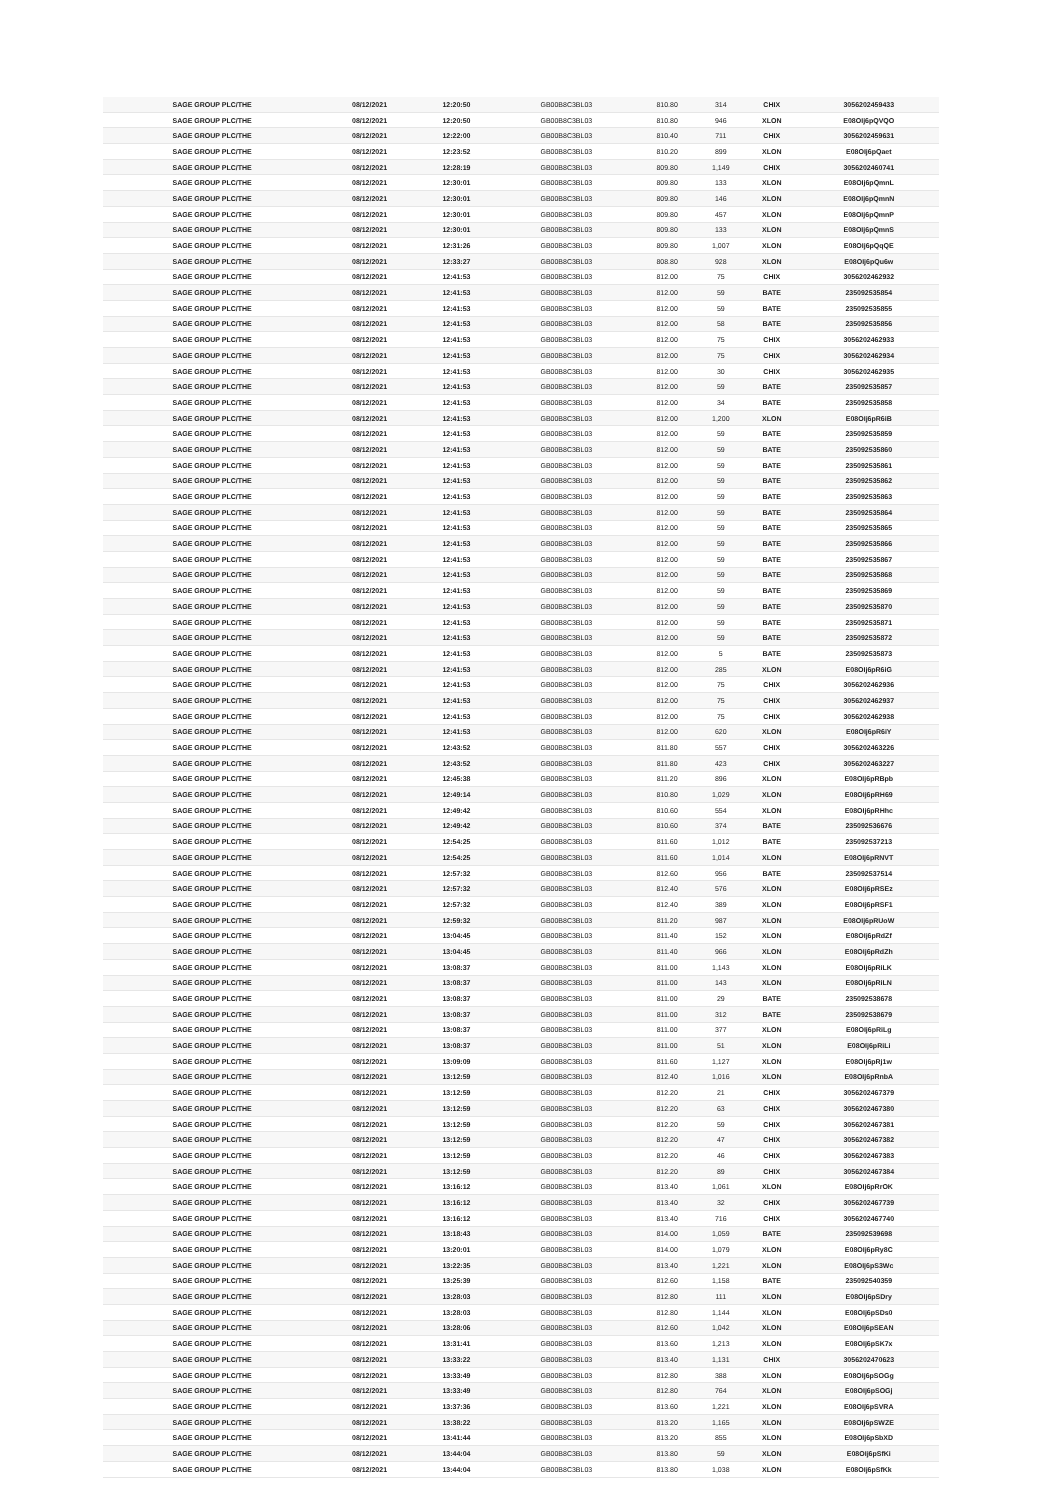| SAGE GROUP PLC/THE | 08/12/2021 | 12:20:50 | GB00B8C3BL03 | 810.80 | 314 | CHIX | 3056202459433 |
| SAGE GROUP PLC/THE | 08/12/2021 | 12:20:50 | GB00B8C3BL03 | 810.80 | 946 | XLON | E08OIj6pQVQO |
| SAGE GROUP PLC/THE | 08/12/2021 | 12:22:00 | GB00B8C3BL03 | 810.40 | 711 | CHIX | 3056202459631 |
| SAGE GROUP PLC/THE | 08/12/2021 | 12:23:52 | GB00B8C3BL03 | 810.20 | 899 | XLON | E08OIj6pQaet |
| SAGE GROUP PLC/THE | 08/12/2021 | 12:28:19 | GB00B8C3BL03 | 809.80 | 1,149 | CHIX | 3056202460741 |
| SAGE GROUP PLC/THE | 08/12/2021 | 12:30:01 | GB00B8C3BL03 | 809.80 | 133 | XLON | E08OIj6pQmnL |
| SAGE GROUP PLC/THE | 08/12/2021 | 12:30:01 | GB00B8C3BL03 | 809.80 | 146 | XLON | E08OIj6pQmnN |
| SAGE GROUP PLC/THE | 08/12/2021 | 12:30:01 | GB00B8C3BL03 | 809.80 | 457 | XLON | E08OIj6pQmnP |
| SAGE GROUP PLC/THE | 08/12/2021 | 12:30:01 | GB00B8C3BL03 | 809.80 | 133 | XLON | E08OIj6pQmnS |
| SAGE GROUP PLC/THE | 08/12/2021 | 12:31:26 | GB00B8C3BL03 | 809.80 | 1,007 | XLON | E08OIj6pQqQE |
| SAGE GROUP PLC/THE | 08/12/2021 | 12:33:27 | GB00B8C3BL03 | 808.80 | 928 | XLON | E08OIj6pQu6w |
| SAGE GROUP PLC/THE | 08/12/2021 | 12:41:53 | GB00B8C3BL03 | 812.00 | 75 | CHIX | 3056202462932 |
| SAGE GROUP PLC/THE | 08/12/2021 | 12:41:53 | GB00B8C3BL03 | 812.00 | 59 | BATE | 235092535854 |
| SAGE GROUP PLC/THE | 08/12/2021 | 12:41:53 | GB00B8C3BL03 | 812.00 | 59 | BATE | 235092535855 |
| SAGE GROUP PLC/THE | 08/12/2021 | 12:41:53 | GB00B8C3BL03 | 812.00 | 58 | BATE | 235092535856 |
| SAGE GROUP PLC/THE | 08/12/2021 | 12:41:53 | GB00B8C3BL03 | 812.00 | 75 | CHIX | 3056202462933 |
| SAGE GROUP PLC/THE | 08/12/2021 | 12:41:53 | GB00B8C3BL03 | 812.00 | 75 | CHIX | 3056202462934 |
| SAGE GROUP PLC/THE | 08/12/2021 | 12:41:53 | GB00B8C3BL03 | 812.00 | 30 | CHIX | 3056202462935 |
| SAGE GROUP PLC/THE | 08/12/2021 | 12:41:53 | GB00B8C3BL03 | 812.00 | 59 | BATE | 235092535857 |
| SAGE GROUP PLC/THE | 08/12/2021 | 12:41:53 | GB00B8C3BL03 | 812.00 | 34 | BATE | 235092535858 |
| SAGE GROUP PLC/THE | 08/12/2021 | 12:41:53 | GB00B8C3BL03 | 812.00 | 1,200 | XLON | E08OIj6pR6iB |
| SAGE GROUP PLC/THE | 08/12/2021 | 12:41:53 | GB00B8C3BL03 | 812.00 | 59 | BATE | 235092535859 |
| SAGE GROUP PLC/THE | 08/12/2021 | 12:41:53 | GB00B8C3BL03 | 812.00 | 59 | BATE | 235092535860 |
| SAGE GROUP PLC/THE | 08/12/2021 | 12:41:53 | GB00B8C3BL03 | 812.00 | 59 | BATE | 235092535861 |
| SAGE GROUP PLC/THE | 08/12/2021 | 12:41:53 | GB00B8C3BL03 | 812.00 | 59 | BATE | 235092535862 |
| SAGE GROUP PLC/THE | 08/12/2021 | 12:41:53 | GB00B8C3BL03 | 812.00 | 59 | BATE | 235092535863 |
| SAGE GROUP PLC/THE | 08/12/2021 | 12:41:53 | GB00B8C3BL03 | 812.00 | 59 | BATE | 235092535864 |
| SAGE GROUP PLC/THE | 08/12/2021 | 12:41:53 | GB00B8C3BL03 | 812.00 | 59 | BATE | 235092535865 |
| SAGE GROUP PLC/THE | 08/12/2021 | 12:41:53 | GB00B8C3BL03 | 812.00 | 59 | BATE | 235092535866 |
| SAGE GROUP PLC/THE | 08/12/2021 | 12:41:53 | GB00B8C3BL03 | 812.00 | 59 | BATE | 235092535867 |
| SAGE GROUP PLC/THE | 08/12/2021 | 12:41:53 | GB00B8C3BL03 | 812.00 | 59 | BATE | 235092535868 |
| SAGE GROUP PLC/THE | 08/12/2021 | 12:41:53 | GB00B8C3BL03 | 812.00 | 59 | BATE | 235092535869 |
| SAGE GROUP PLC/THE | 08/12/2021 | 12:41:53 | GB00B8C3BL03 | 812.00 | 59 | BATE | 235092535870 |
| SAGE GROUP PLC/THE | 08/12/2021 | 12:41:53 | GB00B8C3BL03 | 812.00 | 59 | BATE | 235092535871 |
| SAGE GROUP PLC/THE | 08/12/2021 | 12:41:53 | GB00B8C3BL03 | 812.00 | 59 | BATE | 235092535872 |
| SAGE GROUP PLC/THE | 08/12/2021 | 12:41:53 | GB00B8C3BL03 | 812.00 | 5 | BATE | 235092535873 |
| SAGE GROUP PLC/THE | 08/12/2021 | 12:41:53 | GB00B8C3BL03 | 812.00 | 285 | XLON | E08OIj6pR6iG |
| SAGE GROUP PLC/THE | 08/12/2021 | 12:41:53 | GB00B8C3BL03 | 812.00 | 75 | CHIX | 3056202462936 |
| SAGE GROUP PLC/THE | 08/12/2021 | 12:41:53 | GB00B8C3BL03 | 812.00 | 75 | CHIX | 3056202462937 |
| SAGE GROUP PLC/THE | 08/12/2021 | 12:41:53 | GB00B8C3BL03 | 812.00 | 75 | CHIX | 3056202462938 |
| SAGE GROUP PLC/THE | 08/12/2021 | 12:41:53 | GB00B8C3BL03 | 812.00 | 620 | XLON | E08OIj6pR6iY |
| SAGE GROUP PLC/THE | 08/12/2021 | 12:43:52 | GB00B8C3BL03 | 811.80 | 557 | CHIX | 3056202463226 |
| SAGE GROUP PLC/THE | 08/12/2021 | 12:43:52 | GB00B8C3BL03 | 811.80 | 423 | CHIX | 3056202463227 |
| SAGE GROUP PLC/THE | 08/12/2021 | 12:45:38 | GB00B8C3BL03 | 811.20 | 896 | XLON | E08OIj6pRBpb |
| SAGE GROUP PLC/THE | 08/12/2021 | 12:49:14 | GB00B8C3BL03 | 810.80 | 1,029 | XLON | E08OIj6pRH69 |
| SAGE GROUP PLC/THE | 08/12/2021 | 12:49:42 | GB00B8C3BL03 | 810.60 | 554 | XLON | E08OIj6pRHhc |
| SAGE GROUP PLC/THE | 08/12/2021 | 12:49:42 | GB00B8C3BL03 | 810.60 | 374 | BATE | 235092536676 |
| SAGE GROUP PLC/THE | 08/12/2021 | 12:54:25 | GB00B8C3BL03 | 811.60 | 1,012 | BATE | 235092537213 |
| SAGE GROUP PLC/THE | 08/12/2021 | 12:54:25 | GB00B8C3BL03 | 811.60 | 1,014 | XLON | E08OIj6pRNVT |
| SAGE GROUP PLC/THE | 08/12/2021 | 12:57:32 | GB00B8C3BL03 | 812.60 | 956 | BATE | 235092537514 |
| SAGE GROUP PLC/THE | 08/12/2021 | 12:57:32 | GB00B8C3BL03 | 812.40 | 576 | XLON | E08OIj6pRSEz |
| SAGE GROUP PLC/THE | 08/12/2021 | 12:57:32 | GB00B8C3BL03 | 812.40 | 389 | XLON | E08OIj6pRSF1 |
| SAGE GROUP PLC/THE | 08/12/2021 | 12:59:32 | GB00B8C3BL03 | 811.20 | 987 | XLON | E08OIj6pRUoW |
| SAGE GROUP PLC/THE | 08/12/2021 | 13:04:45 | GB00B8C3BL03 | 811.40 | 152 | XLON | E08OIj6pRdZf |
| SAGE GROUP PLC/THE | 08/12/2021 | 13:04:45 | GB00B8C3BL03 | 811.40 | 966 | XLON | E08OIj6pRdZh |
| SAGE GROUP PLC/THE | 08/12/2021 | 13:08:37 | GB00B8C3BL03 | 811.00 | 1,143 | XLON | E08OIj6pRiLK |
| SAGE GROUP PLC/THE | 08/12/2021 | 13:08:37 | GB00B8C3BL03 | 811.00 | 143 | XLON | E08OIj6pRiLN |
| SAGE GROUP PLC/THE | 08/12/2021 | 13:08:37 | GB00B8C3BL03 | 811.00 | 29 | BATE | 235092538678 |
| SAGE GROUP PLC/THE | 08/12/2021 | 13:08:37 | GB00B8C3BL03 | 811.00 | 312 | BATE | 235092538679 |
| SAGE GROUP PLC/THE | 08/12/2021 | 13:08:37 | GB00B8C3BL03 | 811.00 | 377 | XLON | E08OIj6pRiLg |
| SAGE GROUP PLC/THE | 08/12/2021 | 13:08:37 | GB00B8C3BL03 | 811.00 | 51 | XLON | E08OIj6pRiLi |
| SAGE GROUP PLC/THE | 08/12/2021 | 13:09:09 | GB00B8C3BL03 | 811.60 | 1,127 | XLON | E08OIj6pRj1w |
| SAGE GROUP PLC/THE | 08/12/2021 | 13:12:59 | GB00B8C3BL03 | 812.40 | 1,016 | XLON | E08OIj6pRnbA |
| SAGE GROUP PLC/THE | 08/12/2021 | 13:12:59 | GB00B8C3BL03 | 812.20 | 21 | CHIX | 3056202467379 |
| SAGE GROUP PLC/THE | 08/12/2021 | 13:12:59 | GB00B8C3BL03 | 812.20 | 63 | CHIX | 3056202467380 |
| SAGE GROUP PLC/THE | 08/12/2021 | 13:12:59 | GB00B8C3BL03 | 812.20 | 59 | CHIX | 3056202467381 |
| SAGE GROUP PLC/THE | 08/12/2021 | 13:12:59 | GB00B8C3BL03 | 812.20 | 47 | CHIX | 3056202467382 |
| SAGE GROUP PLC/THE | 08/12/2021 | 13:12:59 | GB00B8C3BL03 | 812.20 | 46 | CHIX | 3056202467383 |
| SAGE GROUP PLC/THE | 08/12/2021 | 13:12:59 | GB00B8C3BL03 | 812.20 | 89 | CHIX | 3056202467384 |
| SAGE GROUP PLC/THE | 08/12/2021 | 13:16:12 | GB00B8C3BL03 | 813.40 | 1,061 | XLON | E08OIj6pRrOK |
| SAGE GROUP PLC/THE | 08/12/2021 | 13:16:12 | GB00B8C3BL03 | 813.40 | 32 | CHIX | 3056202467739 |
| SAGE GROUP PLC/THE | 08/12/2021 | 13:16:12 | GB00B8C3BL03 | 813.40 | 716 | CHIX | 3056202467740 |
| SAGE GROUP PLC/THE | 08/12/2021 | 13:18:43 | GB00B8C3BL03 | 814.00 | 1,059 | BATE | 235092539698 |
| SAGE GROUP PLC/THE | 08/12/2021 | 13:20:01 | GB00B8C3BL03 | 814.00 | 1,079 | XLON | E08OIj6pRy8C |
| SAGE GROUP PLC/THE | 08/12/2021 | 13:22:35 | GB00B8C3BL03 | 813.40 | 1,221 | XLON | E08OIj6pS3Wc |
| SAGE GROUP PLC/THE | 08/12/2021 | 13:25:39 | GB00B8C3BL03 | 812.60 | 1,158 | BATE | 235092540359 |
| SAGE GROUP PLC/THE | 08/12/2021 | 13:28:03 | GB00B8C3BL03 | 812.80 | 111 | XLON | E08OIj6pSDry |
| SAGE GROUP PLC/THE | 08/12/2021 | 13:28:03 | GB00B8C3BL03 | 812.80 | 1,144 | XLON | E08OIj6pSDs0 |
| SAGE GROUP PLC/THE | 08/12/2021 | 13:28:06 | GB00B8C3BL03 | 812.60 | 1,042 | XLON | E08OIj6pSEAN |
| SAGE GROUP PLC/THE | 08/12/2021 | 13:31:41 | GB00B8C3BL03 | 813.60 | 1,213 | XLON | E08OIj6pSK7x |
| SAGE GROUP PLC/THE | 08/12/2021 | 13:33:22 | GB00B8C3BL03 | 813.40 | 1,131 | CHIX | 3056202470623 |
| SAGE GROUP PLC/THE | 08/12/2021 | 13:33:49 | GB00B8C3BL03 | 812.80 | 388 | XLON | E08OIj6pSOGg |
| SAGE GROUP PLC/THE | 08/12/2021 | 13:33:49 | GB00B8C3BL03 | 812.80 | 764 | XLON | E08OIj6pSOGj |
| SAGE GROUP PLC/THE | 08/12/2021 | 13:37:36 | GB00B8C3BL03 | 813.60 | 1,221 | XLON | E08OIj6pSVRA |
| SAGE GROUP PLC/THE | 08/12/2021 | 13:38:22 | GB00B8C3BL03 | 813.20 | 1,165 | XLON | E08OIj6pSWZE |
| SAGE GROUP PLC/THE | 08/12/2021 | 13:41:44 | GB00B8C3BL03 | 813.20 | 855 | XLON | E08OIj6pSbXD |
| SAGE GROUP PLC/THE | 08/12/2021 | 13:44:04 | GB00B8C3BL03 | 813.80 | 59 | XLON | E08OIj6pSfKi |
| SAGE GROUP PLC/THE | 08/12/2021 | 13:44:04 | GB00B8C3BL03 | 813.80 | 1,038 | XLON | E08OIj6pSfKk |